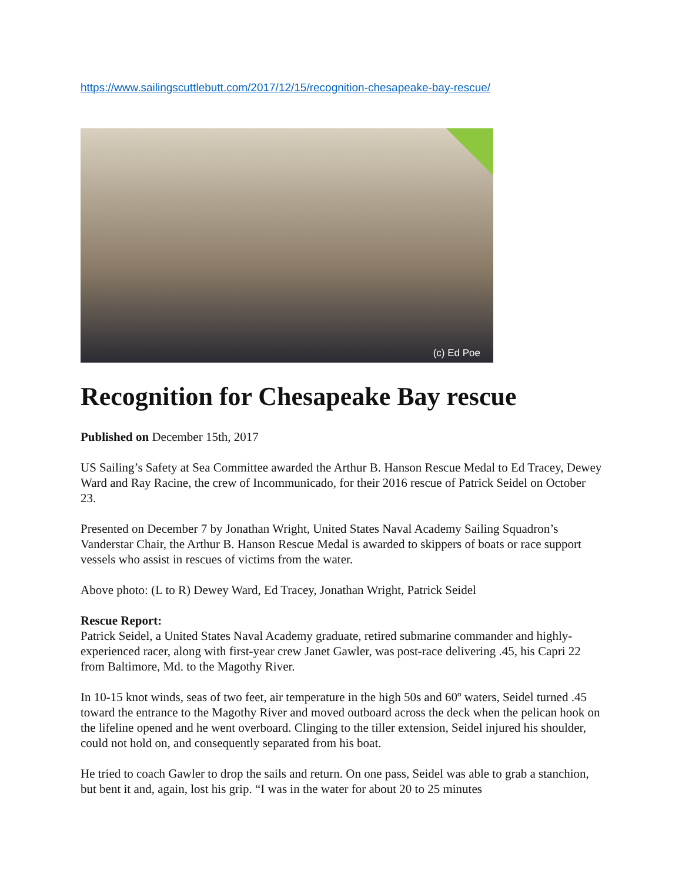https://www.sailingscuttlebutt.com/2017/12/15/recognition-chesapeake-bay-rescue/
(c) Ed Poe
Recognition for Chesapeake Bay rescue
Published on December 15th, 2017
US Sailing’s Safety at Sea Committee awarded the Arthur B. Hanson Rescue Medal to Ed Tracey, Dewey Ward and Ray Racine, the crew of Incommunicado, for their 2016 rescue of Patrick Seidel on October 23.
Presented on December 7 by Jonathan Wright, United States Naval Academy Sailing Squadron’s Vanderstar Chair, the Arthur B. Hanson Rescue Medal is awarded to skippers of boats or race support vessels who assist in rescues of victims from the water.
Above photo: (L to R) Dewey Ward, Ed Tracey, Jonathan Wright, Patrick Seidel
Rescue Report:
Patrick Seidel, a United States Naval Academy graduate, retired submarine commander and highly-experienced racer, along with first-year crew Janet Gawler, was post-race delivering .45, his Capri 22 from Baltimore, Md. to the Magothy River.
In 10-15 knot winds, seas of two feet, air temperature in the high 50s and 60º waters, Seidel turned .45 toward the entrance to the Magothy River and moved outboard across the deck when the pelican hook on the lifeline opened and he went overboard. Clinging to the tiller extension, Seidel injured his shoulder, could not hold on, and consequently separated from his boat.
He tried to coach Gawler to drop the sails and return. On one pass, Seidel was able to grab a stanchion, but bent it and, again, lost his grip. “I was in the water for about 20 to 25 minutes